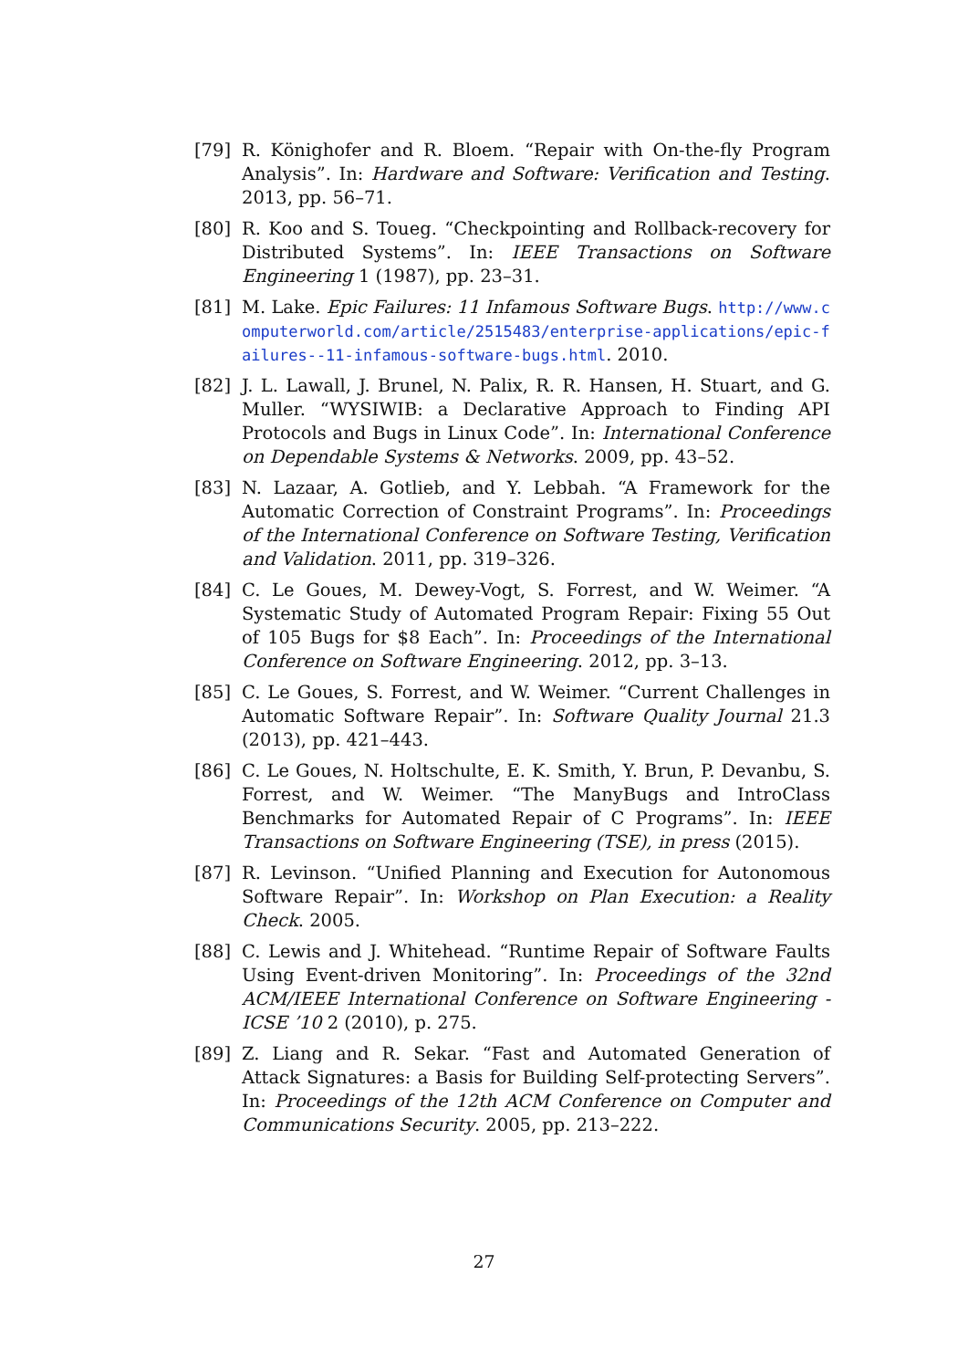[79] R. Könighofer and R. Bloem. “Repair with On-the-fly Program Analysis”. In: Hardware and Software: Verification and Testing. 2013, pp. 56–71.
[80] R. Koo and S. Toueg. “Checkpointing and Rollback-recovery for Distributed Systems”. In: IEEE Transactions on Software Engineering 1 (1987), pp. 23–31.
[81] M. Lake. Epic Failures: 11 Infamous Software Bugs. http://www.computerworld.com/article/2515483/enterprise-applications/epic-failures--11-infamous-software-bugs.html. 2010.
[82] J. L. Lawall, J. Brunel, N. Palix, R. R. Hansen, H. Stuart, and G. Muller. “WYSIWIB: a Declarative Approach to Finding API Protocols and Bugs in Linux Code”. In: International Conference on Dependable Systems & Networks. 2009, pp. 43–52.
[83] N. Lazaar, A. Gotlieb, and Y. Lebbah. “A Framework for the Automatic Correction of Constraint Programs”. In: Proceedings of the International Conference on Software Testing, Verification and Validation. 2011, pp. 319–326.
[84] C. Le Goues, M. Dewey-Vogt, S. Forrest, and W. Weimer. “A Systematic Study of Automated Program Repair: Fixing 55 Out of 105 Bugs for $8 Each”. In: Proceedings of the International Conference on Software Engineering. 2012, pp. 3–13.
[85] C. Le Goues, S. Forrest, and W. Weimer. “Current Challenges in Automatic Software Repair”. In: Software Quality Journal 21.3 (2013), pp. 421–443.
[86] C. Le Goues, N. Holtschulte, E. K. Smith, Y. Brun, P. Devanbu, S. Forrest, and W. Weimer. “The ManyBugs and IntroClass Benchmarks for Automated Repair of C Programs”. In: IEEE Transactions on Software Engineering (TSE), in press (2015).
[87] R. Levinson. “Unified Planning and Execution for Autonomous Software Repair”. In: Workshop on Plan Execution: a Reality Check. 2005.
[88] C. Lewis and J. Whitehead. “Runtime Repair of Software Faults Using Event-driven Monitoring”. In: Proceedings of the 32nd ACM/IEEE International Conference on Software Engineering - ICSE ’10 2 (2010), p. 275.
[89] Z. Liang and R. Sekar. “Fast and Automated Generation of Attack Signatures: a Basis for Building Self-protecting Servers”. In: Proceedings of the 12th ACM Conference on Computer and Communications Security. 2005, pp. 213–222.
27